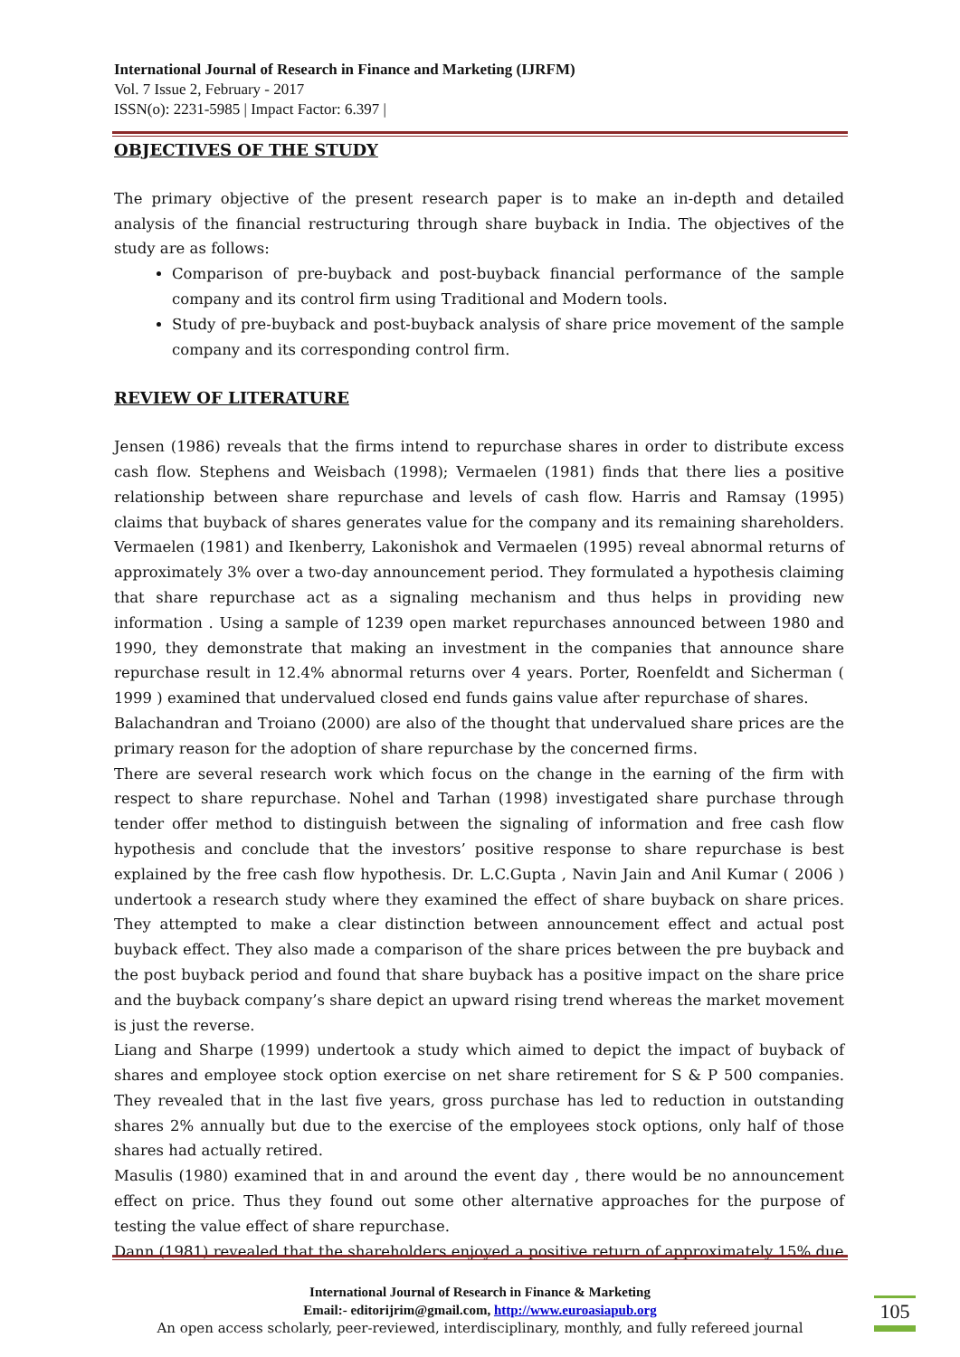International Journal of Research in Finance and Marketing (IJRFM)
Vol. 7 Issue 2, February - 2017
ISSN(o): 2231-5985 | Impact Factor: 6.397 |
OBJECTIVES OF THE STUDY
The primary objective of the present research paper is to make an in-depth and detailed analysis of the financial restructuring through share buyback in India. The objectives of the study are as follows:
Comparison of pre-buyback and post-buyback financial performance of the sample company and its control firm using Traditional and Modern tools.
Study of pre-buyback and post-buyback analysis of share price movement of the sample company and its corresponding control firm.
REVIEW OF LITERATURE
Jensen (1986) reveals that the firms intend to repurchase shares in order to distribute excess cash flow. Stephens and Weisbach (1998); Vermaelen (1981) finds that there lies a positive relationship between share repurchase and levels of cash flow. Harris and Ramsay (1995) claims that buyback of shares generates value for the company and its remaining shareholders. Vermaelen (1981) and Ikenberry, Lakonishok and Vermaelen (1995) reveal abnormal returns of approximately 3% over a two-day announcement period. They formulated a hypothesis claiming that share repurchase act as a signaling mechanism and thus helps in providing new information . Using a sample of 1239 open market repurchases announced between 1980 and 1990, they demonstrate that making an investment in the companies that announce share repurchase result in 12.4% abnormal returns over 4 years. Porter, Roenfeldt and Sicherman ( 1999 ) examined that undervalued closed end funds gains value after repurchase of shares.
Balachandran and Troiano (2000) are also of the thought that undervalued share prices are the primary reason for the adoption of share repurchase by the concerned firms.
There are several research work which focus on the change in the earning of the firm with respect to share repurchase. Nohel and Tarhan (1998) investigated share purchase through tender offer method to distinguish between the signaling of information and free cash flow hypothesis and conclude that the investors’ positive response to share repurchase is best explained by the free cash flow hypothesis. Dr. L.C.Gupta , Navin Jain and Anil Kumar ( 2006 ) undertook a research study where they examined the effect of share buyback on share prices. They attempted to make a clear distinction between announcement effect and actual post buyback effect. They also made a comparison of the share prices between the pre buyback and the post buyback period and found that share buyback has a positive impact on the share price and the buyback company’s share depict an upward rising trend whereas the market movement is just the reverse.
Liang and Sharpe (1999) undertook a study which aimed to depict the impact of buyback of shares and employee stock option exercise on net share retirement for S & P 500 companies. They revealed that in the last five years, gross purchase has led to reduction in outstanding shares 2% annually but due to the exercise of the employees stock options, only half of those shares had actually retired.
Masulis (1980) examined that in and around the event day , there would be no announcement effect on price. Thus they found out some other alternative approaches for the purpose of testing the value effect of share repurchase.
Dann (1981) revealed that the shareholders enjoyed a positive return of approximately 15% due
International Journal of Research in Finance & Marketing
Email:- editorijrim@gmail.com, http://www.euroasiapub.org
An open access scholarly, peer-reviewed, interdisciplinary, monthly, and fully refereed journal
105